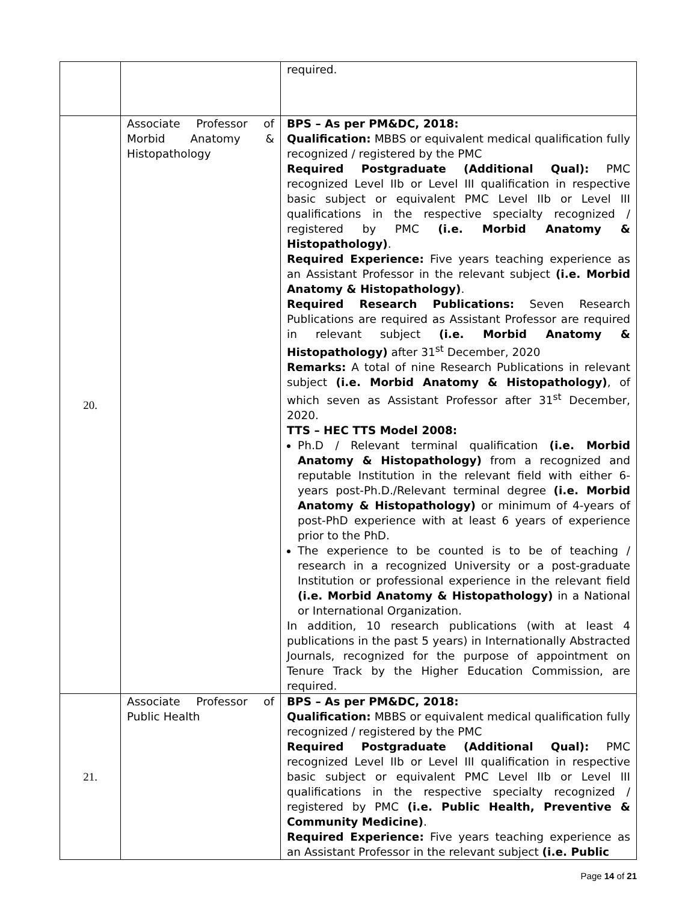| | | required. |
| 20. | Associate Professor of Morbid Anatomy & Histopathology | BPS – As per PM&DC, 2018: Qualification: MBBS or equivalent medical qualification fully recognized / registered by the PMC Required Postgraduate (Additional Qual): PMC recognized Level IIb or Level III qualification in respective basic subject or equivalent PMC Level IIb or Level III qualifications in the respective specialty recognized / registered by PMC (i.e. Morbid Anatomy & Histopathology) . Required Experience: Five years teaching experience as an Assistant Professor in the relevant subject (i.e. Morbid Anatomy & Histopathology) . Required Research Publications: Seven Research Publications are required as Assistant Professor are required in relevant subject (i.e. Morbid Anatomy & Histopathology) after 31<sup>st</sup> December, 2020 Remarks: A total of nine Research Publications in relevant subject (i.e. Morbid Anatomy & Histopathology) , of which seven as Assistant Professor after 31<sup>st</sup> December, 2020. TTS – HEC TTS Model 2008: Ph.D / Relevant terminal qualification (i.e. Morbid Anatomy & Histopathology) from a recognized and reputable Institution in the relevant field with either 6-years post-Ph.D./Relevant terminal degree (i.e. Morbid Anatomy & Histopathology) or minimum of 4-years of post-PhD experience with at least 6 years of experience prior to the PhD. The experience to be counted is to be of teaching / research in a recognized University or a post-graduate Institution or professional experience in the relevant field (i.e. Morbid Anatomy & Histopathology) in a National or International Organization. In addition, 10 research publications (with at least 4 publications in the past 5 years) in Internationally Abstracted Journals, recognized for the purpose of appointment on Tenure Track by the Higher Education Commission, are required. |
| 21. | Associate Professor of Public Health | BPS – As per PM&DC, 2018: Qualification: MBBS or equivalent medical qualification fully recognized / registered by the PMC Required Postgraduate (Additional Qual): PMC recognized Level IIb or Level III qualification in respective basic subject or equivalent PMC Level IIb or Level III qualifications in the respective specialty recognized / registered by PMC (i.e. Public Health, Preventive & Community Medicine) . Required Experience: Five years teaching experience as an Assistant Professor in the relevant subject (i.e. Public |
Page 14 of 21